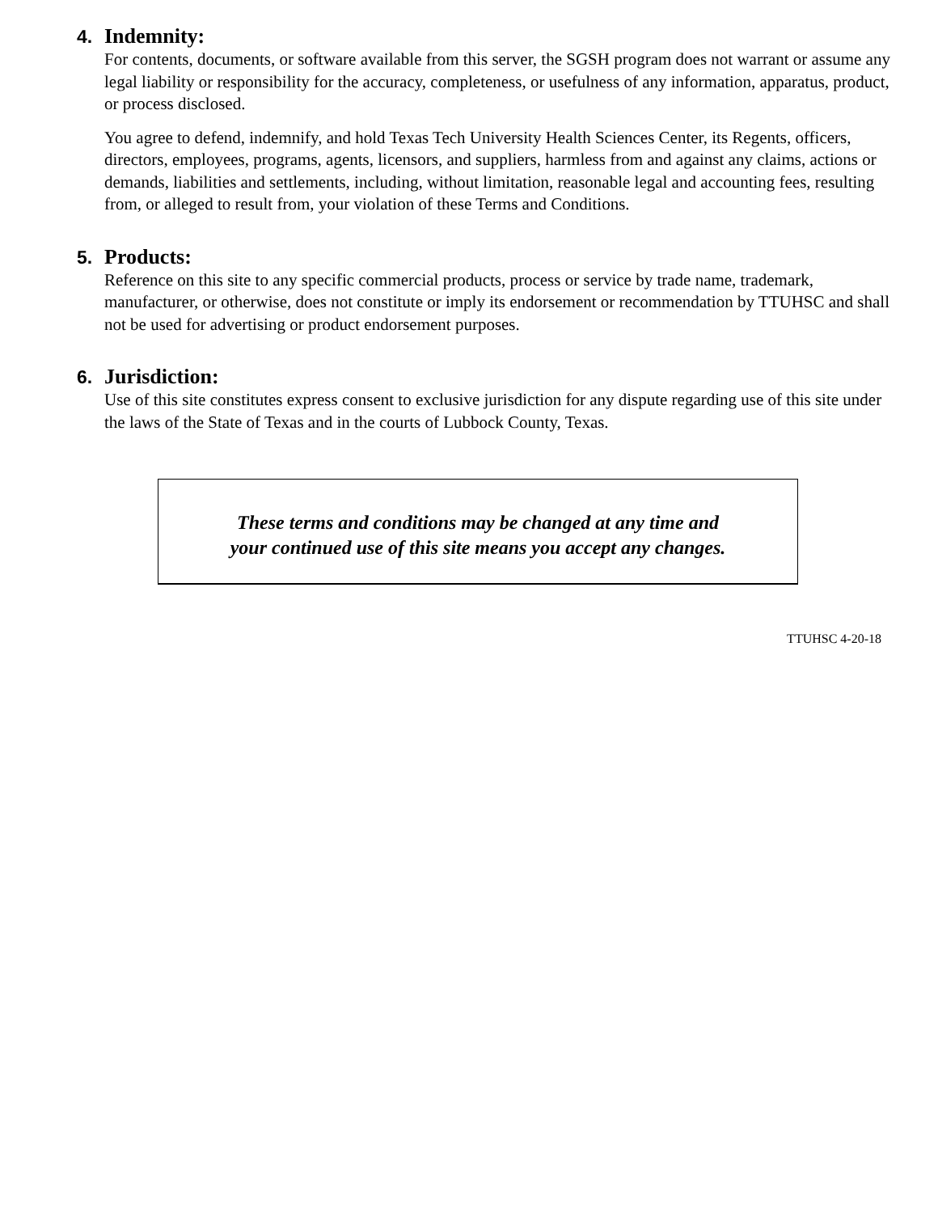4. Indemnity:
For contents, documents, or software available from this server, the SGSH program does not warrant or assume any legal liability or responsibility for the accuracy, completeness, or usefulness of any information, apparatus, product, or process disclosed.
You agree to defend, indemnify, and hold Texas Tech University Health Sciences Center, its Regents, officers, directors, employees, programs, agents, licensors, and suppliers, harmless from and against any claims, actions or demands, liabilities and settlements, including, without limitation, reasonable legal and accounting fees, resulting from, or alleged to result from, your violation of these Terms and Conditions.
5. Products:
Reference on this site to any specific commercial products, process or service by trade name, trademark, manufacturer, or otherwise, does not constitute or imply its endorsement or recommendation by TTUHSC and shall not be used for advertising or product endorsement purposes.
6. Jurisdiction:
Use of this site constitutes express consent to exclusive jurisdiction for any dispute regarding use of this site under the laws of the State of Texas and in the courts of Lubbock County, Texas.
These terms and conditions may be changed at any time and
your continued use of this site means you accept any changes.
TTUHSC 4-20-18